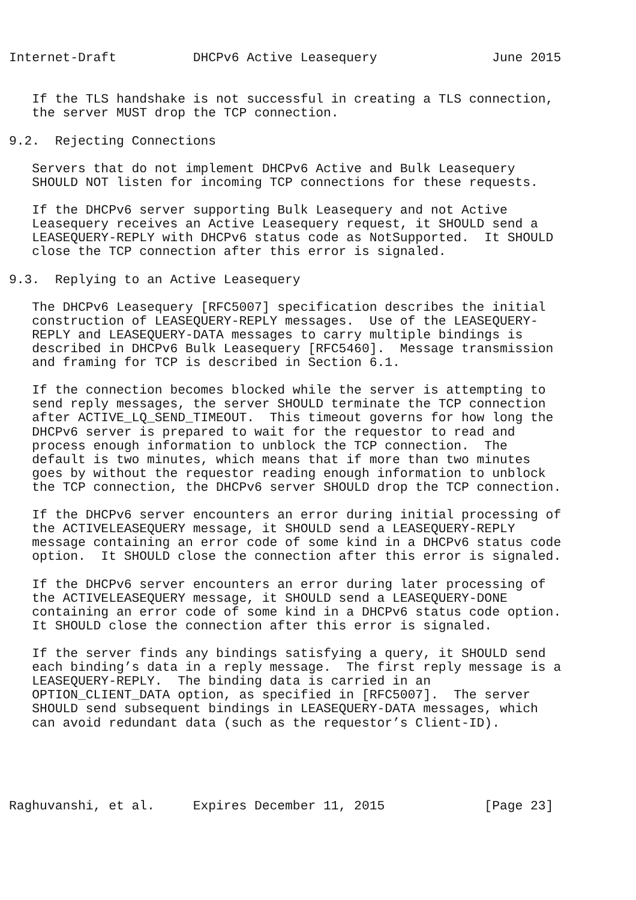Internet-Draft          DHCPv6 Active Leasequery               June 2015


   If the TLS handshake is not successful in creating a TLS connection,
   the server MUST drop the TCP connection.

9.2.  Rejecting Connections

   Servers that do not implement DHCPv6 Active and Bulk Leasequery
   SHOULD NOT listen for incoming TCP connections for these requests.

   If the DHCPv6 server supporting Bulk Leasequery and not Active
   Leasequery receives an Active Leasequery request, it SHOULD send a
   LEASEQUERY-REPLY with DHCPv6 status code as NotSupported.  It SHOULD
   close the TCP connection after this error is signaled.

9.3.  Replying to an Active Leasequery

   The DHCPv6 Leasequery [RFC5007] specification describes the initial
   construction of LEASEQUERY-REPLY messages.  Use of the LEASEQUERY-
   REPLY and LEASEQUERY-DATA messages to carry multiple bindings is
   described in DHCPv6 Bulk Leasequery [RFC5460].  Message transmission
   and framing for TCP is described in Section 6.1.

   If the connection becomes blocked while the server is attempting to
   send reply messages, the server SHOULD terminate the TCP connection
   after ACTIVE_LQ_SEND_TIMEOUT.  This timeout governs for how long the
   DHCPv6 server is prepared to wait for the requestor to read and
   process enough information to unblock the TCP connection.  The
   default is two minutes, which means that if more than two minutes
   goes by without the requestor reading enough information to unblock
   the TCP connection, the DHCPv6 server SHOULD drop the TCP connection.

   If the DHCPv6 server encounters an error during initial processing of
   the ACTIVELEASEQUERY message, it SHOULD send a LEASEQUERY-REPLY
   message containing an error code of some kind in a DHCPv6 status code
   option.  It SHOULD close the connection after this error is signaled.

   If the DHCPv6 server encounters an error during later processing of
   the ACTIVELEASEQUERY message, it SHOULD send a LEASEQUERY-DONE
   containing an error code of some kind in a DHCPv6 status code option.
   It SHOULD close the connection after this error is signaled.

   If the server finds any bindings satisfying a query, it SHOULD send
   each binding’s data in a reply message.  The first reply message is a
   LEASEQUERY-REPLY.  The binding data is carried in an
   OPTION_CLIENT_DATA option, as specified in [RFC5007].  The server
   SHOULD send subsequent bindings in LEASEQUERY-DATA messages, which
   can avoid redundant data (such as the requestor’s Client-ID).





Raghuvanshi, et al.     Expires December 11, 2015             [Page 23]